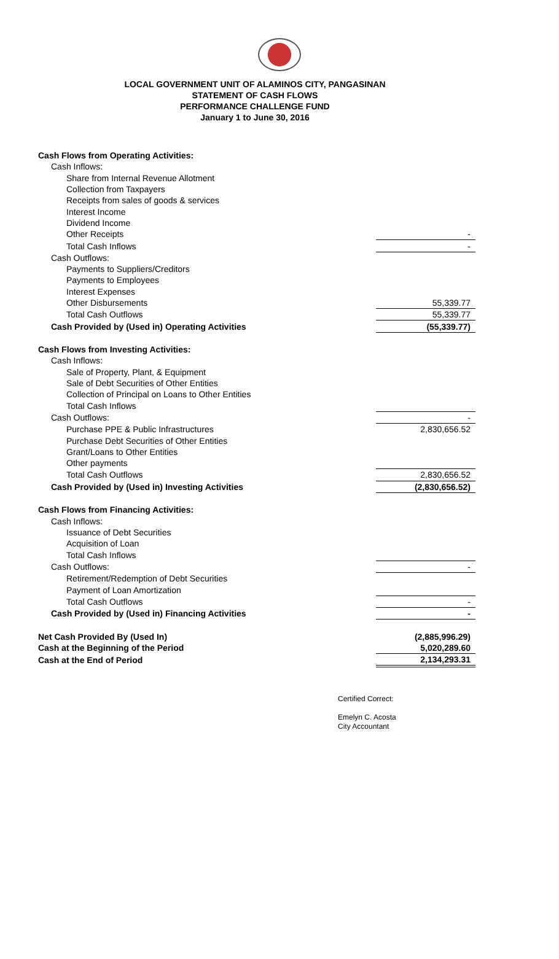LOCAL GOVERNMENT UNIT OF ALAMINOS CITY, PANGASINAN
STATEMENT OF CASH FLOWS
PERFORMANCE CHALLENGE FUND
January 1 to June 30, 2016
| Cash Flows from Operating Activities: | |
| Cash Inflows: | |
| Share from Internal Revenue Allotment | |
| Collection from Taxpayers | |
| Receipts from sales of goods & services | |
| Interest Income | |
| Dividend Income | |
| Other Receipts | - |
| Total Cash Inflows | - |
| Cash Outflows: | |
| Payments to Suppliers/Creditors | |
| Payments to Employees | |
| Interest Expenses | |
| Other Disbursements | 55,339.77 |
| Total Cash Outflows | 55,339.77 |
| Cash Provided by (Used in) Operating Activities | (55,339.77) |
| Cash Flows from Investing Activities: | |
| Cash Inflows: | |
| Sale of Property, Plant, & Equipment | |
| Sale of Debt Securities of Other Entities | |
| Collection of Principal on Loans to Other Entities | |
| Total Cash Inflows | |
| Cash Outflows: | - |
| Purchase PPE & Public Infrastructures | 2,830,656.52 |
| Purchase Debt Securities of Other Entities | |
| Grant/Loans to Other Entities | |
| Other payments | |
| Total Cash Outflows | 2,830,656.52 |
| Cash Provided by (Used in) Investing Activities | (2,830,656.52) |
| Cash Flows from Financing Activities: | |
| Cash Inflows: | |
| Issuance of Debt Securities | |
| Acquisition of Loan | |
| Total Cash Inflows | |
| Cash Outflows: | - |
| Retirement/Redemption of Debt Securities | |
| Payment of Loan Amortization | |
| Total Cash Outflows | - |
| Cash Provided by (Used in) Financing Activities | - |
| Net Cash Provided By (Used In) | (2,885,996.29) |
| Cash at the Beginning of the Period | 5,020,289.60 |
| Cash at the End of Period | 2,134,293.31 |
Certified Correct:
Emelyn C. Acosta
City Accountant